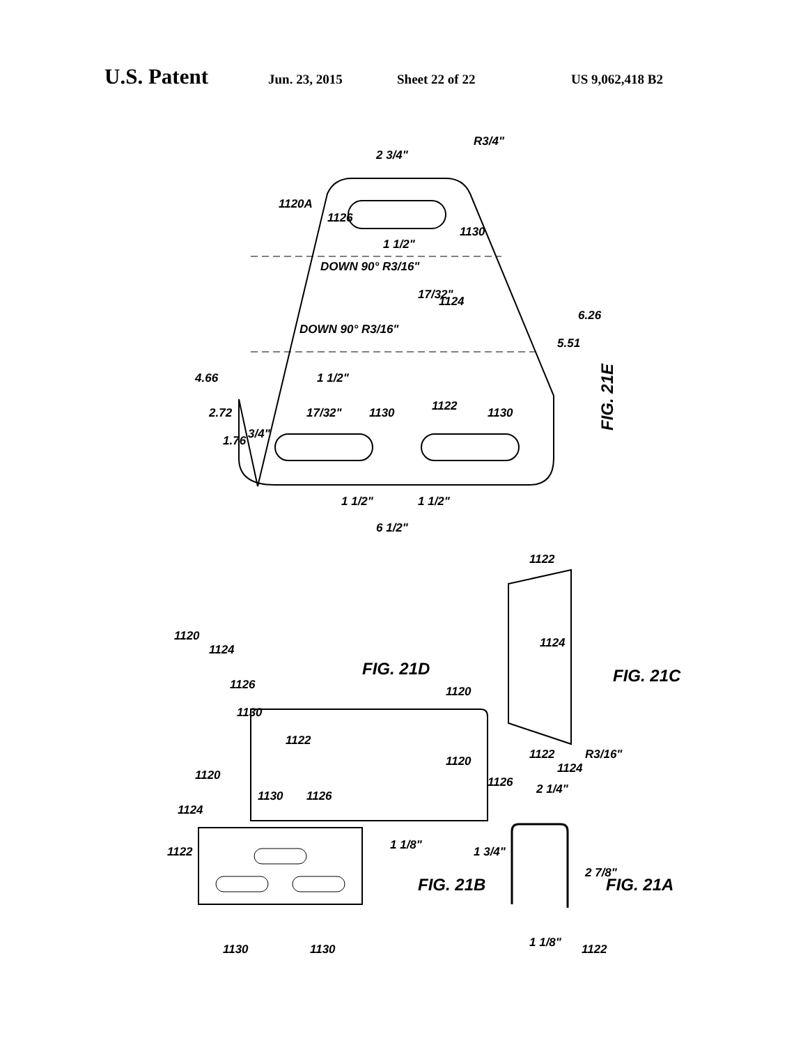U.S. Patent Jun. 23, 2015 Sheet 22 of 22 US 9,062,418 B2
FIG. 21E
DOWN 90° R3/16"
DOWN 90° R3/16"
1124
1126
1122
1120A
1130
1130
1130
2 3/4"
R3/4"
6 1/2"
1 1/2"
1 1/2"
1 1/2"
17/32"
17/32"
1 1/2"
4.66
2.72
1.76
3/4"
5.51
6.26
FIG. 21D
1120
1124
1126
1130
1122
1124
FIG. 21C
1120
1122
1122
FIG. 21B
1122
1124
1120
1130
1126
1 1/8"
1130
1130
FIG. 21A
1120
1126
2 1/4"
1124
R3/16"
1 3/4"
2 7/8"
1 1/8"
1122